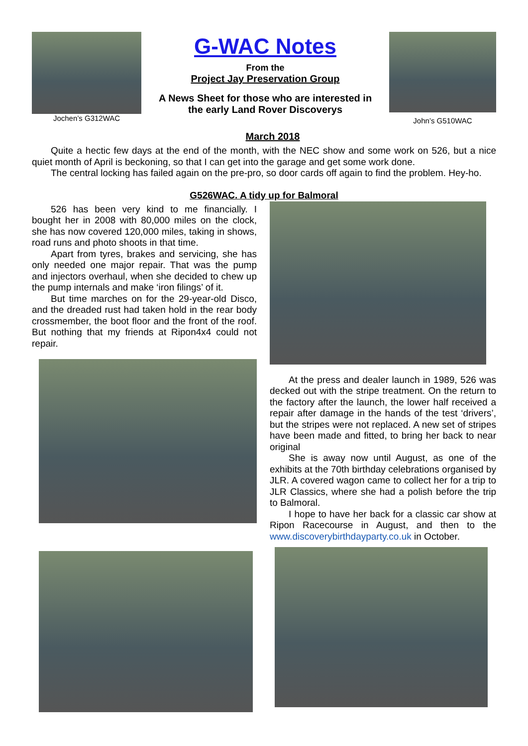Jochen’s G312WAC
G-WAC Notes
From the
Project Jay Preservation Group
A News Sheet for those who are interested in
the early Land Rover Discoverys
John’s G510WAC
March 2018
Quite a hectic few days at the end of the month, with the NEC show and some work on 526, but a nice quiet month of April is beckoning, so that I can get into the garage and get some work done.
The central locking has failed again on the pre-pro, so door cards off again to find the problem. Hey-ho.
G526WAC. A tidy up for Balmoral
526 has been very kind to me financially. I bought her in 2008 with 80,000 miles on the clock, she has now covered 120,000 miles, taking in shows, road runs and photo shoots in that time.
Apart from tyres, brakes and servicing, she has only needed one major repair. That was the pump and injectors overhaul, when she decided to chew up the pump internals and make ‘iron filings’ of it.
But time marches on for the 29-year-old Disco, and the dreaded rust had taken hold in the rear body crossmember, the boot floor and the front of the roof. But nothing that my friends at Ripon4x4 could not repair.
At the press and dealer launch in 1989, 526 was decked out with the stripe treatment. On the return to the factory after the launch, the lower half received a repair after damage in the hands of the test ‘drivers’, but the stripes were not replaced. A new set of stripes have been made and fitted, to bring her back to near original
She is away now until August, as one of the exhibits at the 70th birthday celebrations organised by JLR. A covered wagon came to collect her for a trip to JLR Classics, where she had a polish before the trip to Balmoral.
I hope to have her back for a classic car show at Ripon Racecourse in August, and then to the www.discoverybirthdayparty.co.uk in October.